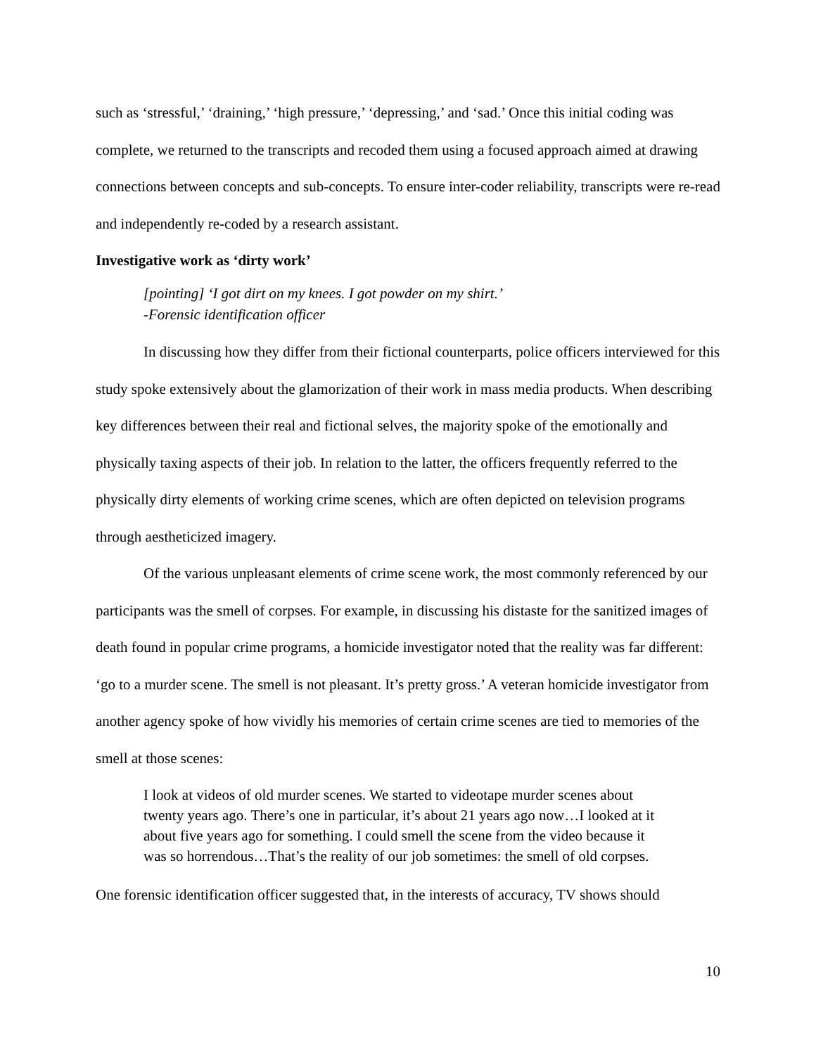such as ‘stressful,’ ‘draining,’ ‘high pressure,’ ‘depressing,’ and ‘sad.’ Once this initial coding was complete, we returned to the transcripts and recoded them using a focused approach aimed at drawing connections between concepts and sub-concepts. To ensure inter-coder reliability, transcripts were re-read and independently re-coded by a research assistant.
Investigative work as ‘dirty work’
[pointing] ‘I got dirt on my knees. I got powder on my shirt.’
-Forensic identification officer
In discussing how they differ from their fictional counterparts, police officers interviewed for this study spoke extensively about the glamorization of their work in mass media products. When describing key differences between their real and fictional selves, the majority spoke of the emotionally and physically taxing aspects of their job. In relation to the latter, the officers frequently referred to the physically dirty elements of working crime scenes, which are often depicted on television programs through aestheticized imagery.
Of the various unpleasant elements of crime scene work, the most commonly referenced by our participants was the smell of corpses. For example, in discussing his distaste for the sanitized images of death found in popular crime programs, a homicide investigator noted that the reality was far different: ‘go to a murder scene. The smell is not pleasant. It’s pretty gross.’ A veteran homicide investigator from another agency spoke of how vividly his memories of certain crime scenes are tied to memories of the smell at those scenes:
I look at videos of old murder scenes. We started to videotape murder scenes about twenty years ago. There’s one in particular, it’s about 21 years ago now…I looked at it about five years ago for something. I could smell the scene from the video because it was so horrendous…That’s the reality of our job sometimes: the smell of old corpses.
One forensic identification officer suggested that, in the interests of accuracy, TV shows should
10